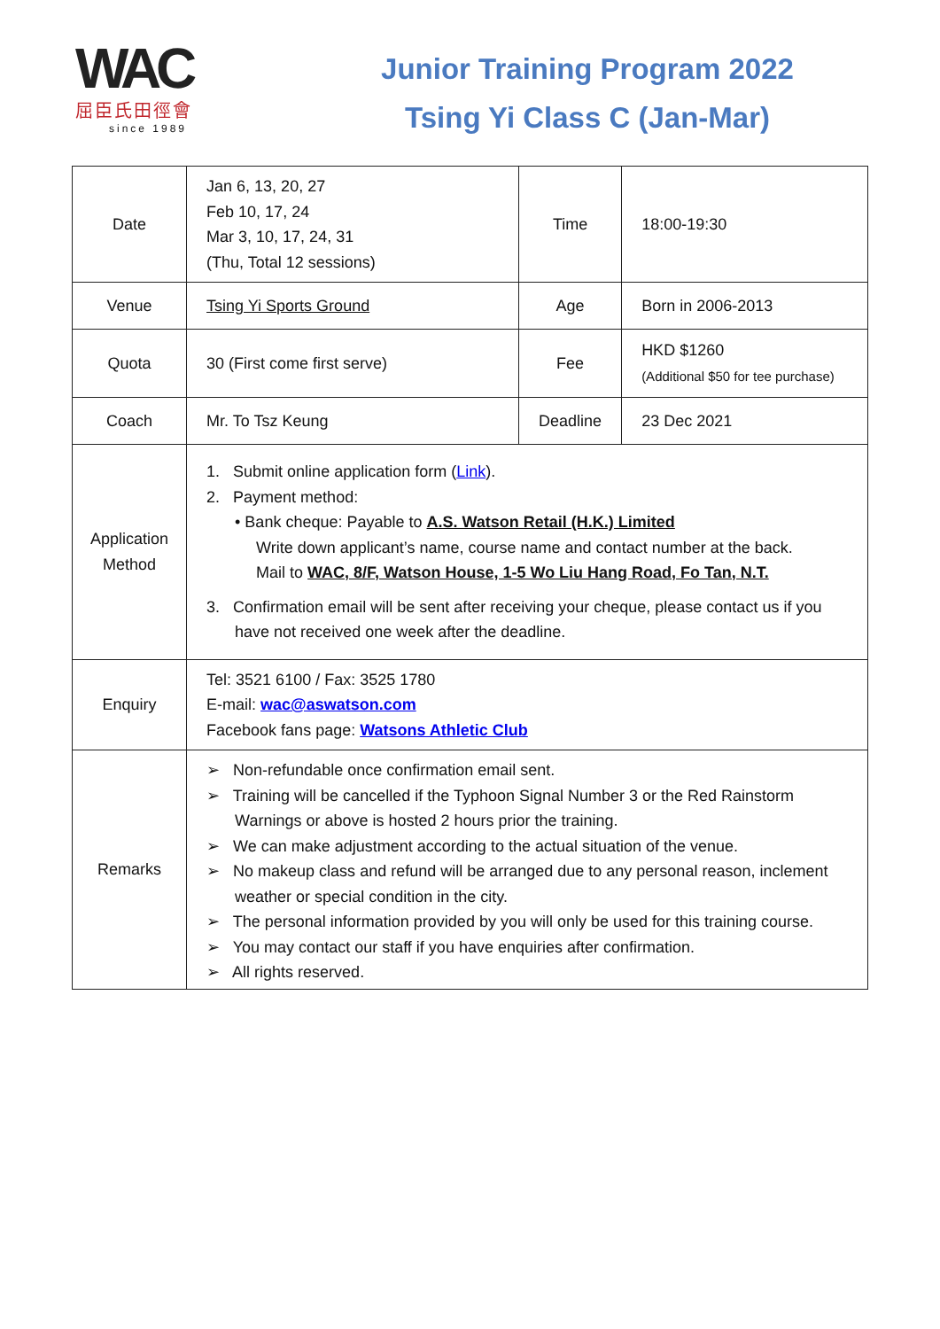WAC
屈臣氏田徑會
since 1989
Junior Training Program 2022
Tsing Yi Class C (Jan-Mar)
| Date | Jan 6, 13, 20, 27 Feb 10, 17, 24 Mar 3, 10, 17, 24, 31 (Thu, Total 12 sessions) | Time | 18:00-19:30 |
| Venue | Tsing Yi Sports Ground | Age | Born in 2006-2013 |
| Quota | 30 (First come first serve) | Fee | HKD $1260 (Additional $50 for tee purchase) |
| Coach | Mr. To Tsz Keung | Deadline | 23 Dec 2021 |
| Application Method | 1. Submit online application form ( Link ). 2. Payment method: • Bank cheque: Payable to A.S. Watson Retail (H.K.) Limited Write down applicant’s name, course name and contact number at the back. Mail to WAC, 8/F, Watson House, 1-5 Wo Liu Hang Road, Fo Tan, N.T. 3. Confirmation email will be sent after receiving your cheque, please contact us if you have not received one week after the deadline. | | |
| Enquiry | Tel: 3521 6100 / Fax: 3525 1780 E-mail: wac@aswatson.com Facebook fans page: Watsons Athletic Club | | |
| Remarks | ➢ Non-refundable once confirmation email sent. ➢ Training will be cancelled if the Typhoon Signal Number 3 or the Red Rainstorm Warnings or above is hosted 2 hours prior the training. ➢ We can make adjustment according to the actual situation of the venue. ➢ No makeup class and refund will be arranged due to any personal reason, inclement weather or special condition in the city. ➢ The personal information provided by you will only be used for this training course. ➢ You may contact our staff if you have enquiries after confirmation. ➢ All rights reserved. | | |